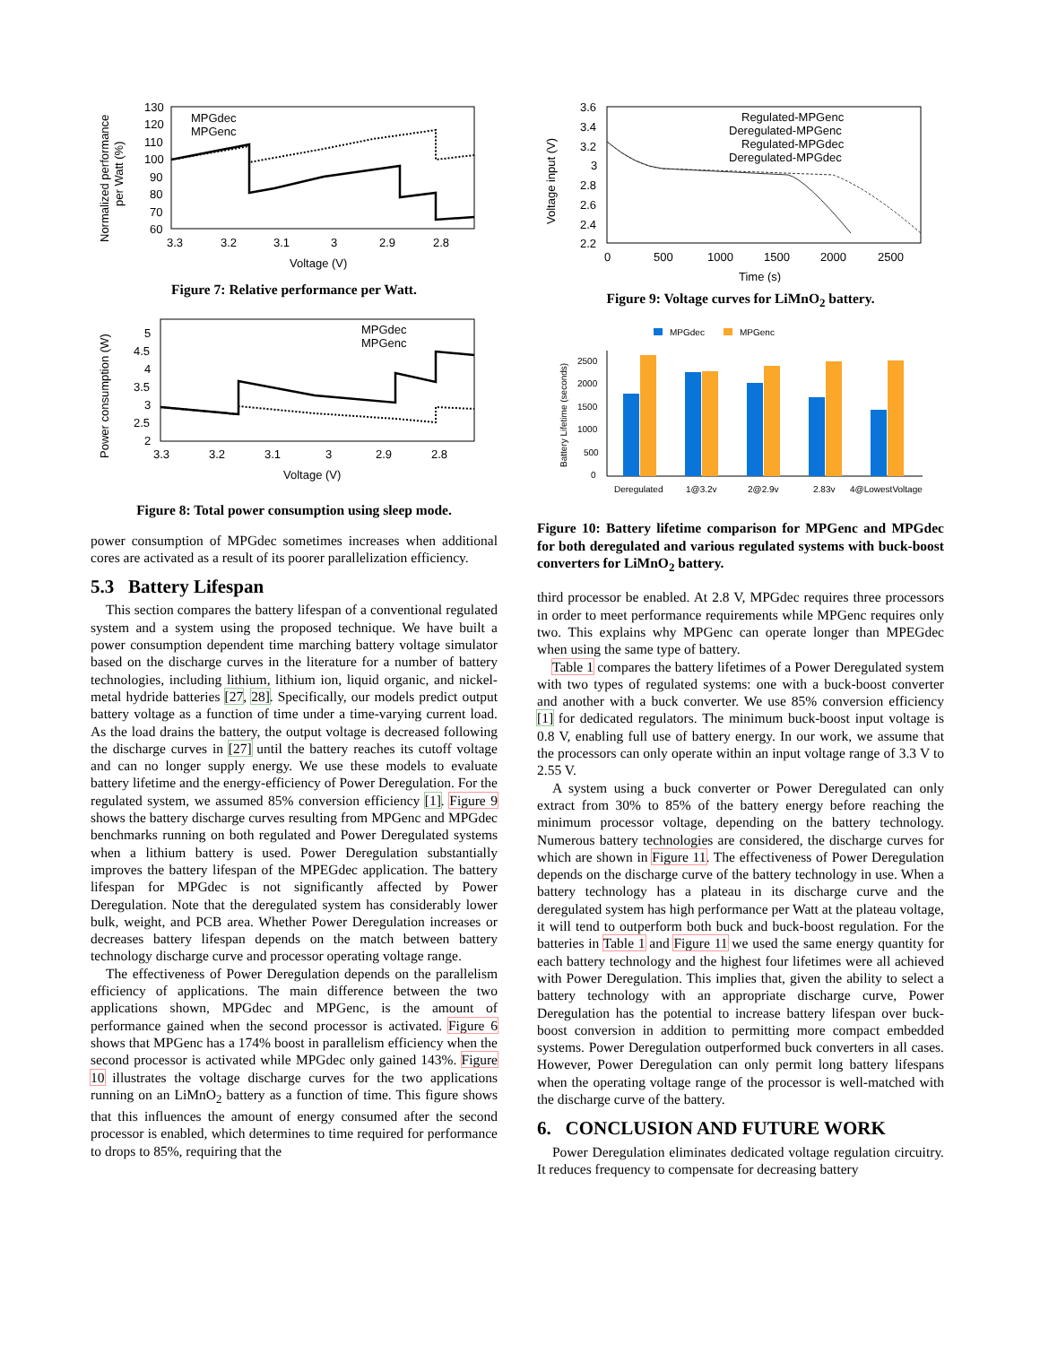Normalized performance
per Watt (%)
130
120
110
100
90
80
70
60
3.3
3.2
3.1
3
2.9
2.8
Voltage (V)
MPGdec
MPGenc
Figure 7: Relative performance per Watt.
Power consumption (W)
5
4.5
4
3.5
3
2.5
2
3.3
3.2
3.1
3
2.9
2.8
Voltage (V)
MPGdec
MPGenc
Figure 8: Total power consumption using sleep mode.
power consumption of MPGdec sometimes increases when additional cores are activated as a result of its poorer parallelization efficiency.
5.3 Battery Lifespan
This section compares the battery lifespan of a conventional regulated system and a system using the proposed technique. We have built a power consumption dependent time marching battery voltage simulator based on the discharge curves in the literature for a number of battery technologies, including lithium, lithium ion, liquid organic, and nickel-metal hydride batteries [27, 28]. Specifically, our models predict output battery voltage as a function of time under a time-varying current load. As the load drains the battery, the output voltage is decreased following the discharge curves in [27] until the battery reaches its cutoff voltage and can no longer supply energy. We use these models to evaluate battery lifetime and the energy-efficiency of Power Deregulation. For the regulated system, we assumed 85% conversion efficiency [1]. Figure 9 shows the battery discharge curves resulting from MPGenc and MPGdec benchmarks running on both regulated and Power Deregulated systems when a lithium battery is used. Power Deregulation substantially improves the battery lifespan of the MPEGdec application. The battery lifespan for MPGdec is not significantly affected by Power Deregulation. Note that the deregulated system has considerably lower bulk, weight, and PCB area. Whether Power Deregulation increases or decreases battery lifespan depends on the match between battery technology discharge curve and processor operating voltage range.
The effectiveness of Power Deregulation depends on the parallelism efficiency of applications. The main difference between the two applications shown, MPGdec and MPGenc, is the amount of performance gained when the second processor is activated. Figure 6 shows that MPGenc has a 174% boost in parallelism efficiency when the second processor is activated while MPGdec only gained 143%. Figure 10 illustrates the voltage discharge curves for the two applications running on an LiMnO<sub>2</sub> battery as a function of time. This figure shows that this influences the amount of energy consumed after the second processor is enabled, which determines to time required for performance to drops to 85%, requiring that the
Voltage input (V)
3.6
3.4
3.2
3
2.8
2.6
2.4
2.2
0
500
1000
1500
2000
2500
Time (s)
Regulated-MPGenc
Deregulated-MPGenc
Regulated-MPGdec
Deregulated-MPGdec
Figure 9: Voltage curves for LiMnO<sub>2</sub> battery.
MPGdec
MPGenc
Battery Lifetime (seconds)
2500
2000
1500
1000
500
0
Deregulated
1@3.2v
2@2.9v
2.83v
4@LowestVoltage
Figure 10: Battery lifetime comparison for MPGenc and MPGdec for both deregulated and various regulated systems with buck-boost converters for LiMnO<sub>2</sub> battery.
third processor be enabled. At 2.8 V, MPGdec requires three processors in order to meet performance requirements while MPGenc requires only two. This explains why MPGenc can operate longer than MPEGdec when using the same type of battery.
Table 1 compares the battery lifetimes of a Power Deregulated system with two types of regulated systems: one with a buck-boost converter and another with a buck converter. We use 85% conversion efficiency [1] for dedicated regulators. The minimum buck-boost input voltage is 0.8 V, enabling full use of battery energy. In our work, we assume that the processors can only operate within an input voltage range of 3.3 V to 2.55 V.
A system using a buck converter or Power Deregulated can only extract from 30% to 85% of the battery energy before reaching the minimum processor voltage, depending on the battery technology. Numerous battery technologies are considered, the discharge curves for which are shown in Figure 11. The effectiveness of Power Deregulation depends on the discharge curve of the battery technology in use. When a battery technology has a plateau in its discharge curve and the deregulated system has high performance per Watt at the plateau voltage, it will tend to outperform both buck and buck-boost regulation. For the batteries in Table 1 and Figure 11 we used the same energy quantity for each battery technology and the highest four lifetimes were all achieved with Power Deregulation. This implies that, given the ability to select a battery technology with an appropriate discharge curve, Power Deregulation has the potential to increase battery lifespan over buck-boost conversion in addition to permitting more compact embedded systems. Power Deregulation outperformed buck converters in all cases. However, Power Deregulation can only permit long battery lifespans when the operating voltage range of the processor is well-matched with the discharge curve of the battery.
6. CONCLUSION AND FUTURE WORK
Power Deregulation eliminates dedicated voltage regulation circuitry. It reduces frequency to compensate for decreasing battery